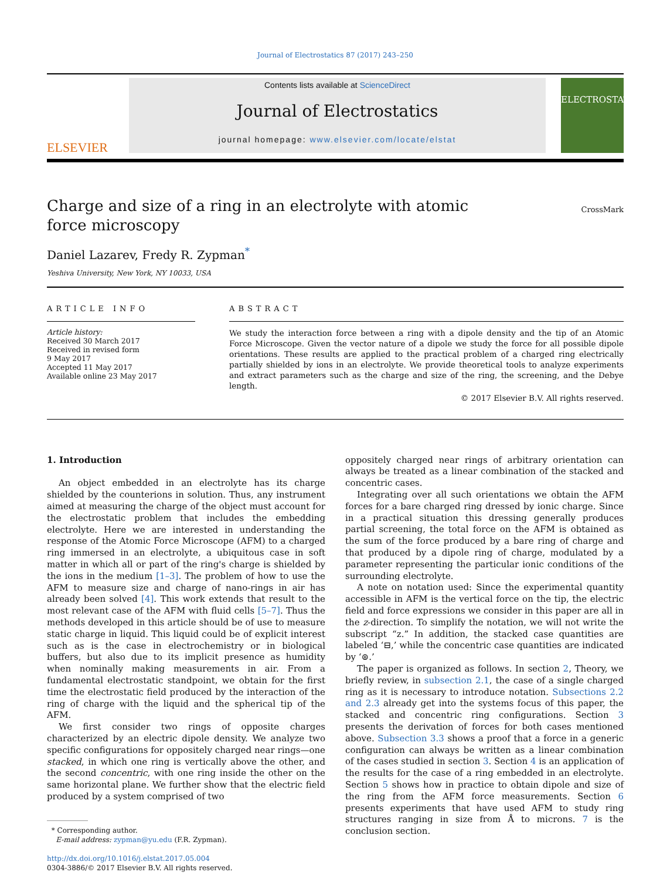Journal of Electrostatics 87 (2017) 243–250
ELSEVIER
Contents lists available at ScienceDirect
Journal of Electrostatics
journal homepage: www.elsevier.com/locate/elstat
ELECTROSTATICS
Charge and size of a ring in an electrolyte with atomic force microscopy
CrossMark
Daniel Lazarev, Fredy R. Zypman<sup>*</sup>
Yeshiva University, New York, NY 10033, USA
ARTICLE INFO
Article history:
Received 30 March 2017
Received in revised form
9 May 2017
Accepted 11 May 2017
Available online 23 May 2017
ABSTRACT
We study the interaction force between a ring with a dipole density and the tip of an Atomic Force Microscope. Given the vector nature of a dipole we study the force for all possible dipole orientations. These results are applied to the practical problem of a charged ring electrically partially shielded by ions in an electrolyte. We provide theoretical tools to analyze experiments and extract parameters such as the charge and size of the ring, the screening, and the Debye length.
© 2017 Elsevier B.V. All rights reserved.
1. Introduction
An object embedded in an electrolyte has its charge shielded by the counterions in solution. Thus, any instrument aimed at measuring the charge of the object must account for the electrostatic problem that includes the embedding electrolyte. Here we are interested in understanding the response of the Atomic Force Microscope (AFM) to a charged ring immersed in an electrolyte, a ubiquitous case in soft matter in which all or part of the ring's charge is shielded by the ions in the medium [1–3]. The problem of how to use the AFM to measure size and charge of nano-rings in air has already been solved [4]. This work extends that result to the most relevant case of the AFM with fluid cells [5–7]. Thus the methods developed in this article should be of use to measure static charge in liquid. This liquid could be of explicit interest such as is the case in electrochemistry or in biological buffers, but also due to its implicit presence as humidity when nominally making measurements in air. From a fundamental electrostatic standpoint, we obtain for the first time the electrostatic field produced by the interaction of the ring of charge with the liquid and the spherical tip of the AFM.
We first consider two rings of opposite charges characterized by an electric dipole density. We analyze two specific configurations for oppositely charged near rings—one stacked, in which one ring is vertically above the other, and the second concentric, with one ring inside the other on the same horizontal plane. We further show that the electric field produced by a system comprised of two
* Corresponding author.
E-mail address: zypman@yu.edu (F.R. Zypman).
http://dx.doi.org/10.1016/j.elstat.2017.05.004
0304-3886/© 2017 Elsevier B.V. All rights reserved.
oppositely charged near rings of arbitrary orientation can always be treated as a linear combination of the stacked and concentric cases.
Integrating over all such orientations we obtain the AFM forces for a bare charged ring dressed by ionic charge. Since in a practical situation this dressing generally produces partial screening, the total force on the AFM is obtained as the sum of the force produced by a bare ring of charge and that produced by a dipole ring of charge, modulated by a parameter representing the particular ionic conditions of the surrounding electrolyte.
A note on notation used: Since the experimental quantity accessible in AFM is the vertical force on the tip, the electric field and force expressions we consider in this paper are all in the z-direction. To simplify the notation, we will not write the subscript “z.” In addition, the stacked case quantities are labeled ‘⊟,’ while the concentric case quantities are indicated by ‘⊚.’
The paper is organized as follows. In section 2, Theory, we briefly review, in subsection 2.1, the case of a single charged ring as it is necessary to introduce notation. Subsections 2.2 and 2.3 already get into the systems focus of this paper, the stacked and concentric ring configurations. Section 3 presents the derivation of forces for both cases mentioned above. Subsection 3.3 shows a proof that a force in a generic configuration can always be written as a linear combination of the cases studied in section 3. Section 4 is an application of the results for the case of a ring embedded in an electrolyte. Section 5 shows how in practice to obtain dipole and size of the ring from the AFM force measurements. Section 6 presents experiments that have used AFM to study ring structures ranging in size from Å to microns. 7 is the conclusion section.